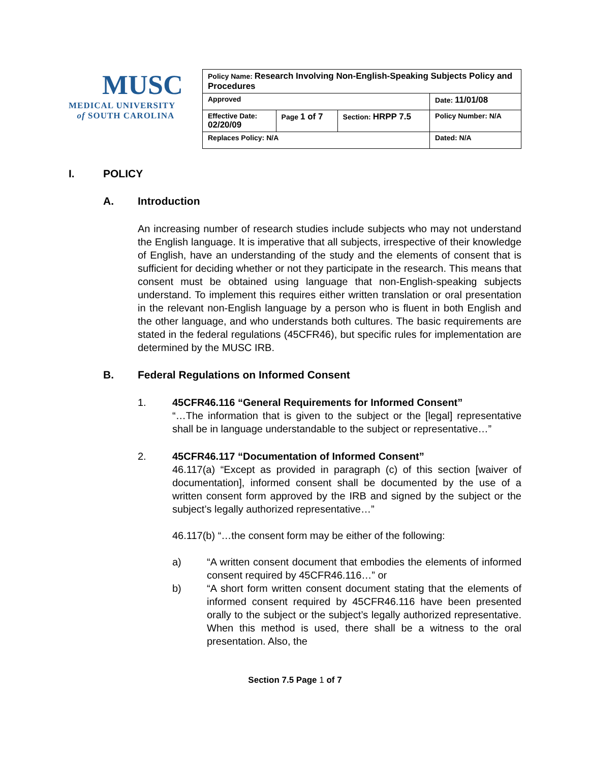MUSC
MEDICAL UNIVERSITY
of SOUTH CAROLINA
| Policy Name: Research Involving Non-English-Speaking Subjects Policy and Procedures | | | |
| Approved | | | Date: 11/01/08 |
| Effective Date: 02/20/09 | Page 1 of 7 | Section: HRPP 7.5 | Policy Number: N/A |
| Replaces Policy: N/A | | | Dated: N/A |
I. POLICY
A. Introduction
An increasing number of research studies include subjects who may not understand the English language. It is imperative that all subjects, irrespective of their knowledge of English, have an understanding of the study and the elements of consent that is sufficient for deciding whether or not they participate in the research. This means that consent must be obtained using language that non-English-speaking subjects understand. To implement this requires either written translation or oral presentation in the relevant non-English language by a person who is fluent in both English and the other language, and who understands both cultures. The basic requirements are stated in the federal regulations (45CFR46), but specific rules for implementation are determined by the MUSC IRB.
B. Federal Regulations on Informed Consent
1. 45CFR46.116 “General Requirements for Informed Consent”
“…The information that is given to the subject or the [legal] representative shall be in language understandable to the subject or representative…”
2. 45CFR46.117 “Documentation of Informed Consent”
46.117(a) “Except as provided in paragraph (c) of this section [waiver of documentation], informed consent shall be documented by the use of a written consent form approved by the IRB and signed by the subject or the subject’s legally authorized representative…”
46.117(b) “…the consent form may be either of the following:
a) “A written consent document that embodies the elements of informed consent required by 45CFR46.116…” or
b) “A short form written consent document stating that the elements of informed consent required by 45CFR46.116 have been presented orally to the subject or the subject’s legally authorized representative. When this method is used, there shall be a witness to the oral presentation. Also, the
Section 7.5 Page 1 of 7